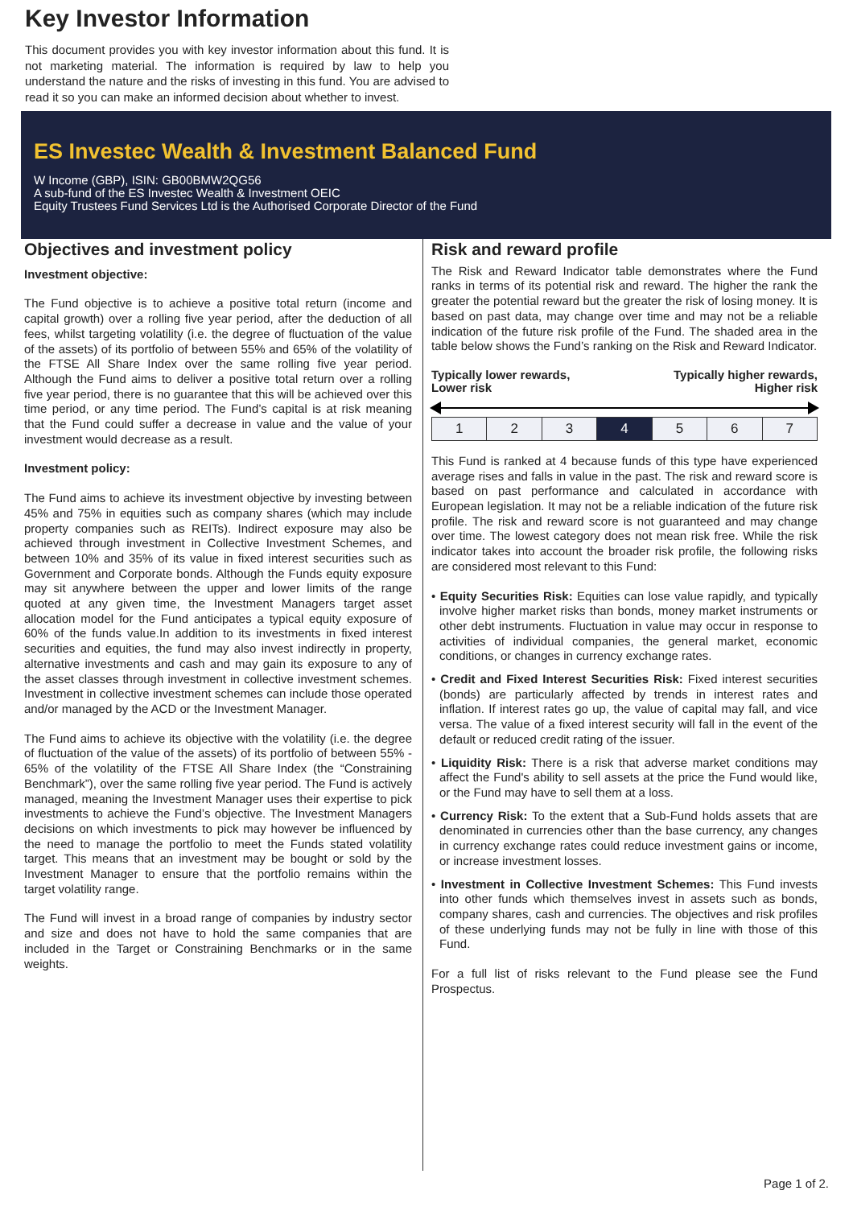Key Investor Information
This document provides you with key investor information about this fund. It is not marketing material. The information is required by law to help you understand the nature and the risks of investing in this fund. You are advised to read it so you can make an informed decision about whether to invest.
ES Investec Wealth & Investment Balanced Fund
W Income (GBP), ISIN: GB00BMW2QG56
A sub-fund of the ES Investec Wealth & Investment OEIC
Equity Trustees Fund Services Ltd is the Authorised Corporate Director of the Fund
Objectives and investment policy
Investment objective:
The Fund objective is to achieve a positive total return (income and capital growth) over a rolling five year period, after the deduction of all fees, whilst targeting volatility (i.e. the degree of fluctuation of the value of the assets) of its portfolio of between 55% and 65% of the volatility of the FTSE All Share Index over the same rolling five year period. Although the Fund aims to deliver a positive total return over a rolling five year period, there is no guarantee that this will be achieved over this time period, or any time period. The Fund’s capital is at risk meaning that the Fund could suffer a decrease in value and the value of your investment would decrease as a result.
Investment policy:
The Fund aims to achieve its investment objective by investing between 45% and 75% in equities such as company shares (which may include property companies such as REITs). Indirect exposure may also be achieved through investment in Collective Investment Schemes, and between 10% and 35% of its value in fixed interest securities such as Government and Corporate bonds. Although the Funds equity exposure may sit anywhere between the upper and lower limits of the range quoted at any given time, the Investment Managers target asset allocation model for the Fund anticipates a typical equity exposure of 60% of the funds value.In addition to its investments in fixed interest securities and equities, the fund may also invest indirectly in property, alternative investments and cash and may gain its exposure to any of the asset classes through investment in collective investment schemes. Investment in collective investment schemes can include those operated and/or managed by the ACD or the Investment Manager.
The Fund aims to achieve its objective with the volatility (i.e. the degree of fluctuation of the value of the assets) of its portfolio of between 55% - 65% of the volatility of the FTSE All Share Index (the “Constraining Benchmark”), over the same rolling five year period. The Fund is actively managed, meaning the Investment Manager uses their expertise to pick investments to achieve the Fund’s objective. The Investment Managers decisions on which investments to pick may however be influenced by the need to manage the portfolio to meet the Funds stated volatility target. This means that an investment may be bought or sold by the Investment Manager to ensure that the portfolio remains within the target volatility range.
The Fund will invest in a broad range of companies by industry sector and size and does not have to hold the same companies that are included in the Target or Constraining Benchmarks or in the same weights.
Risk and reward profile
The Risk and Reward Indicator table demonstrates where the Fund ranks in terms of its potential risk and reward. The higher the rank the greater the potential reward but the greater the risk of losing money. It is based on past data, may change over time and may not be a reliable indication of the future risk profile of the Fund. The shaded area in the table below shows the Fund’s ranking on the Risk and Reward Indicator.
Typically lower rewards,
Lower risk
Typically higher rewards,
Higher risk
| 1 | 2 | 3 | 4 | 5 | 6 | 7 |
This Fund is ranked at 4 because funds of this type have experienced average rises and falls in value in the past. The risk and reward score is based on past performance and calculated in accordance with European legislation. It may not be a reliable indication of the future risk profile. The risk and reward score is not guaranteed and may change over time. The lowest category does not mean risk free. While the risk indicator takes into account the broader risk profile, the following risks are considered most relevant to this Fund:
• Equity Securities Risk: Equities can lose value rapidly, and typically involve higher market risks than bonds, money market instruments or other debt instruments. Fluctuation in value may occur in response to activities of individual companies, the general market, economic conditions, or changes in currency exchange rates.
• Credit and Fixed Interest Securities Risk: Fixed interest securities (bonds) are particularly affected by trends in interest rates and inflation. If interest rates go up, the value of capital may fall, and vice versa. The value of a fixed interest security will fall in the event of the default or reduced credit rating of the issuer.
• Liquidity Risk: There is a risk that adverse market conditions may affect the Fund's ability to sell assets at the price the Fund would like, or the Fund may have to sell them at a loss.
• Currency Risk: To the extent that a Sub-Fund holds assets that are denominated in currencies other than the base currency, any changes in currency exchange rates could reduce investment gains or income, or increase investment losses.
• Investment in Collective Investment Schemes: This Fund invests into other funds which themselves invest in assets such as bonds, company shares, cash and currencies. The objectives and risk profiles of these underlying funds may not be fully in line with those of this Fund.
For a full list of risks relevant to the Fund please see the Fund Prospectus.
Page 1 of 2.